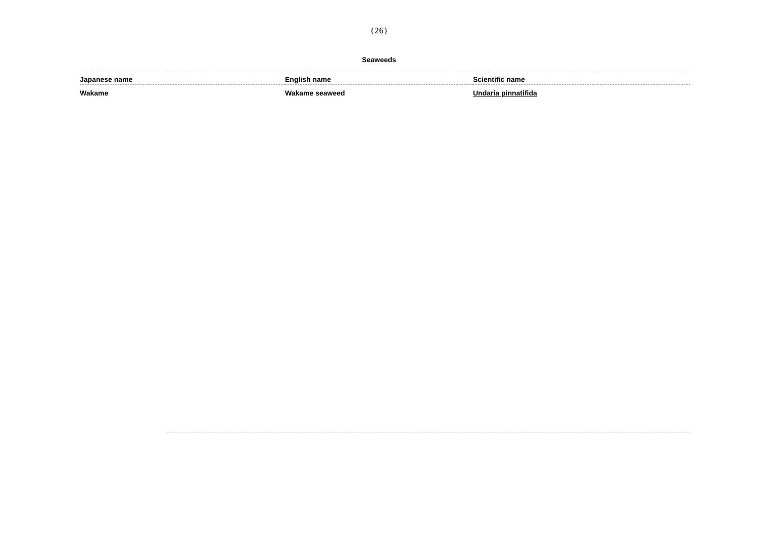(26)
Seaweeds
| Japanese name | English name | Scientific name |
| --- | --- | --- |
| Wakame | Wakame seaweed | Undaria pinnatifida |